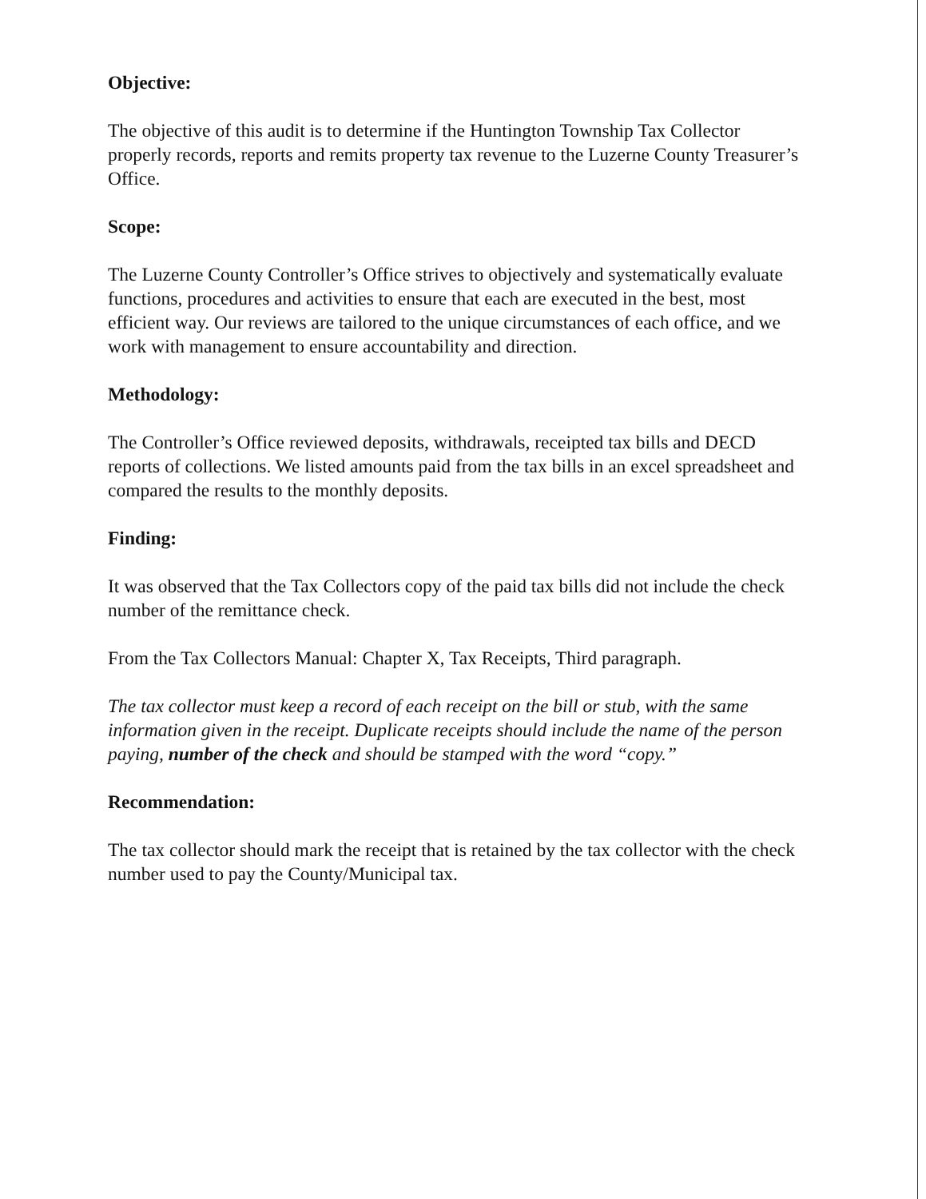Objective:
The objective of this audit is to determine if the Huntington Township Tax Collector properly records, reports and remits property tax revenue to the Luzerne County Treasurer’s Office.
Scope:
The Luzerne County Controller’s Office strives to objectively and systematically evaluate functions, procedures and activities to ensure that each are executed in the best, most efficient way. Our reviews are tailored to the unique circumstances of each office, and we work with management to ensure accountability and direction.
Methodology:
The Controller’s Office reviewed deposits, withdrawals, receipted tax bills and DECD reports of collections. We listed amounts paid from the tax bills in an excel spreadsheet and compared the results to the monthly deposits.
Finding:
It was observed that the Tax Collectors copy of the paid tax bills did not include the check number of the remittance check.
From the Tax Collectors Manual: Chapter X, Tax Receipts, Third paragraph.
The tax collector must keep a record of each receipt on the bill or stub, with the same information given in the receipt. Duplicate receipts should include the name of the person paying, number of the check and should be stamped with the word “copy.”
Recommendation:
The tax collector should mark the receipt that is retained by the tax collector with the check number used to pay the County/Municipal tax.